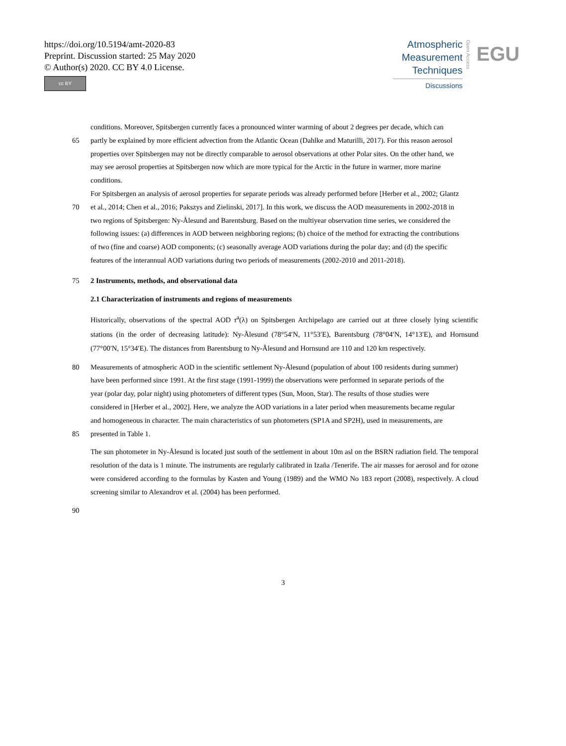https://doi.org/10.5194/amt-2020-83
Preprint. Discussion started: 25 May 2020
© Author(s) 2020. CC BY 4.0 License.
cc BY
Atmospheric
Measurement
Techniques
Discussions
Open Access
EGU
conditions. Moreover, Spitsbergen currently faces a pronounced winter warming of about 2 degrees per decade, which can
65 partly be explained by more efficient advection from the Atlantic Ocean (Dahlke and Maturilli, 2017). For this reason aerosol
properties over Spitsbergen may not be directly comparable to aerosol observations at other Polar sites. On the other hand, we
may see aerosol properties at Spitsbergen now which are more typical for the Arctic in the future in warmer, more marine
conditions.
For Spitsbergen an analysis of aerosol properties for separate periods was already performed before [Herber et al., 2002; Glantz
70 et al., 2014; Chen et al., 2016; Pakszys and Zielinski, 2017]. In this work, we discuss the AOD measurements in 2002-2018 in
two regions of Spitsbergen: Ny-Ålesund and Barentsburg. Based on the multiyear observation time series, we considered the
following issues: (a) differences in AOD between neighboring regions; (b) choice of the method for extracting the contributions
of two (fine and coarse) AOD components; (c) seasonally average AOD variations during the polar day; and (d) the specific
features of the interannual AOD variations during two periods of measurements (2002-2010 and 2011-2018).
75 2 Instruments, methods, and observational data
2.1 Characterization of instruments and regions of measurements
Historically, observations of the spectral AOD τ<sup>a</sup>(λ) on Spitsbergen Archipelago are carried out at three closely lying scientific stations (in the order of decreasing latitude): Ny-Ålesund (78°54′N, 11°53′E), Barentsburg (78°04′N, 14°13′E), and Hornsund (77°00′N, 15°34′E). The distances from Barentsburg to Ny-Ålesund and Hornsund are 110 and 120 km respectively.
80 Measurements of atmospheric AOD in the scientific settlement Ny-Ålesund (population of about 100 residents during summer)
have been performed since 1991. At the first stage (1991-1999) the observations were performed in separate periods of the
year (polar day, polar night) using photometers of different types (Sun, Moon, Star). The results of those studies were
considered in [Herber et al., 2002]. Here, we analyze the AOD variations in a later period when measurements became regular
and homogeneous in character. The main characteristics of sun photometers (SP1A and SP2H), used in measurements, are
85 presented in Table 1.
The sun photometer in Ny-Ålesund is located just south of the settlement in about 10m asl on the BSRN radiation field. The temporal resolution of the data is 1 minute. The instruments are regularly calibrated in Izaña /Tenerife. The air masses for aerosol and for ozone were considered according to the formulas by Kasten and Young (1989) and the WMO No 183 report (2008), respectively. A cloud screening similar to Alexandrov et al. (2004) has been performed.
90
3